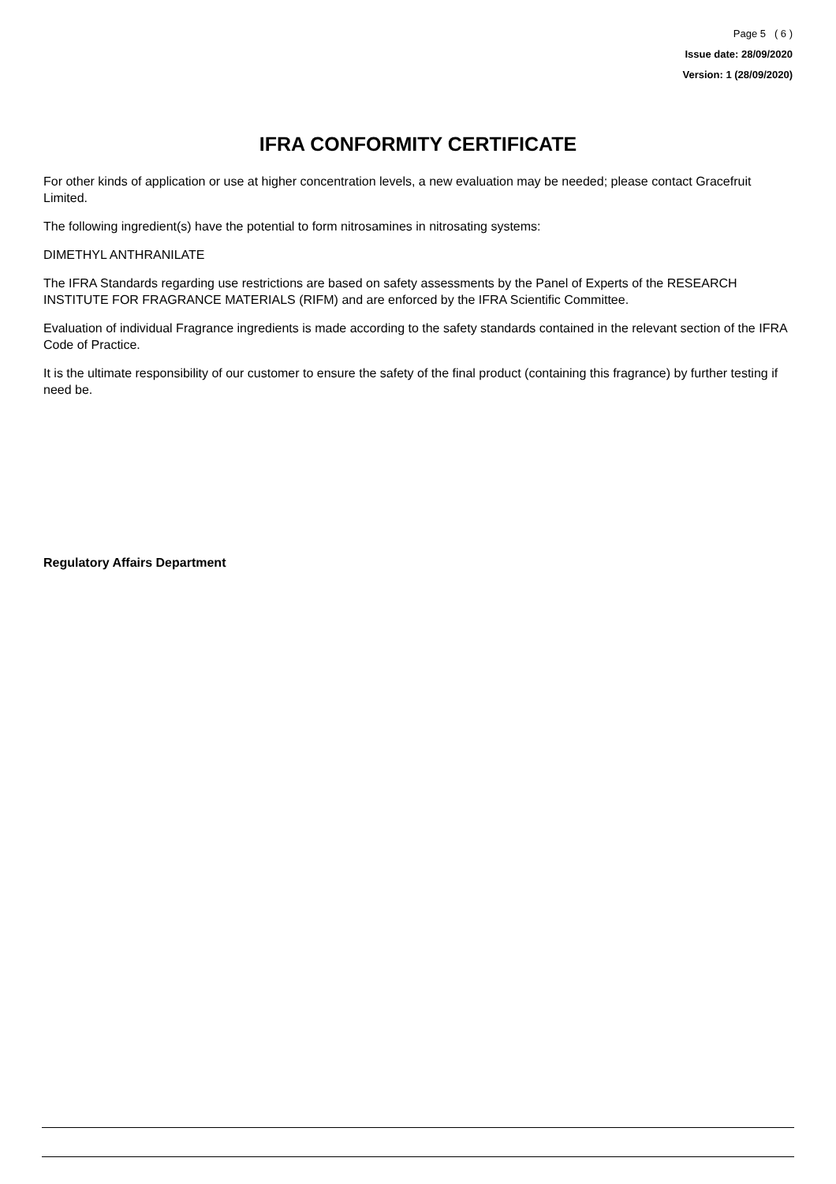Page 5 ( 6 )
Issue date: 28/09/2020
Version: 1 (28/09/2020)
IFRA CONFORMITY CERTIFICATE
For other kinds of application or use at higher concentration levels, a new evaluation may be needed; please contact Gracefruit Limited.
The following ingredient(s) have the potential to form nitrosamines in nitrosating systems:
DIMETHYL ANTHRANILATE
The IFRA Standards regarding use restrictions are based on safety assessments by the Panel of Experts of the RESEARCH INSTITUTE FOR FRAGRANCE MATERIALS (RIFM) and are enforced by the IFRA Scientific Committee.
Evaluation of individual Fragrance ingredients is made according to the safety standards contained in the relevant section of the IFRA Code of Practice.
It is the ultimate responsibility of our customer to ensure the safety of the final product (containing this fragrance) by further testing if need be.
Regulatory Affairs Department